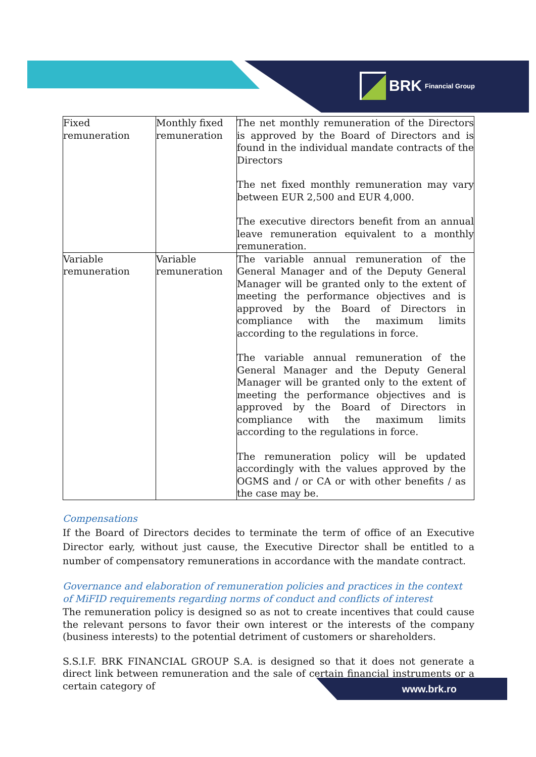BRK Financial Group
| Fixed remuneration | Monthly fixed remuneration | The net monthly remuneration of the Directors is approved by the Board of Directors and is found in the individual mandate contracts of the Directors The net fixed monthly remuneration may vary between EUR 2,500 and EUR 4,000. The executive directors benefit from an annual leave remuneration equivalent to a monthly remuneration. |
| Variable remuneration | Variable remuneration | The variable annual remuneration of the General Manager and of the Deputy General Manager will be granted only to the extent of meeting the performance objectives and is approved by the Board of Directors in compliance with the maximum limits according to the regulations in force. The variable annual remuneration of the General Manager and the Deputy General Manager will be granted only to the extent of meeting the performance objectives and is approved by the Board of Directors in compliance with the maximum limits according to the regulations in force. The remuneration policy will be updated accordingly with the values approved by the OGMS and / or CA or with other benefits / as the case may be. |
Compensations
If the Board of Directors decides to terminate the term of office of an Executive Director early, without just cause, the Executive Director shall be entitled to a number of compensatory remunerations in accordance with the mandate contract.
Governance and elaboration of remuneration policies and practices in the context of MiFID requirements regarding norms of conduct and conflicts of interest
The remuneration policy is designed so as not to create incentives that could cause the relevant persons to favor their own interest or the interests of the company (business interests) to the potential detriment of customers or shareholders.
S.S.I.F. BRK FINANCIAL GROUP S.A. is designed so that it does not generate a direct link between remuneration and the sale of certain financial instruments or a certain category of
www.brk.ro